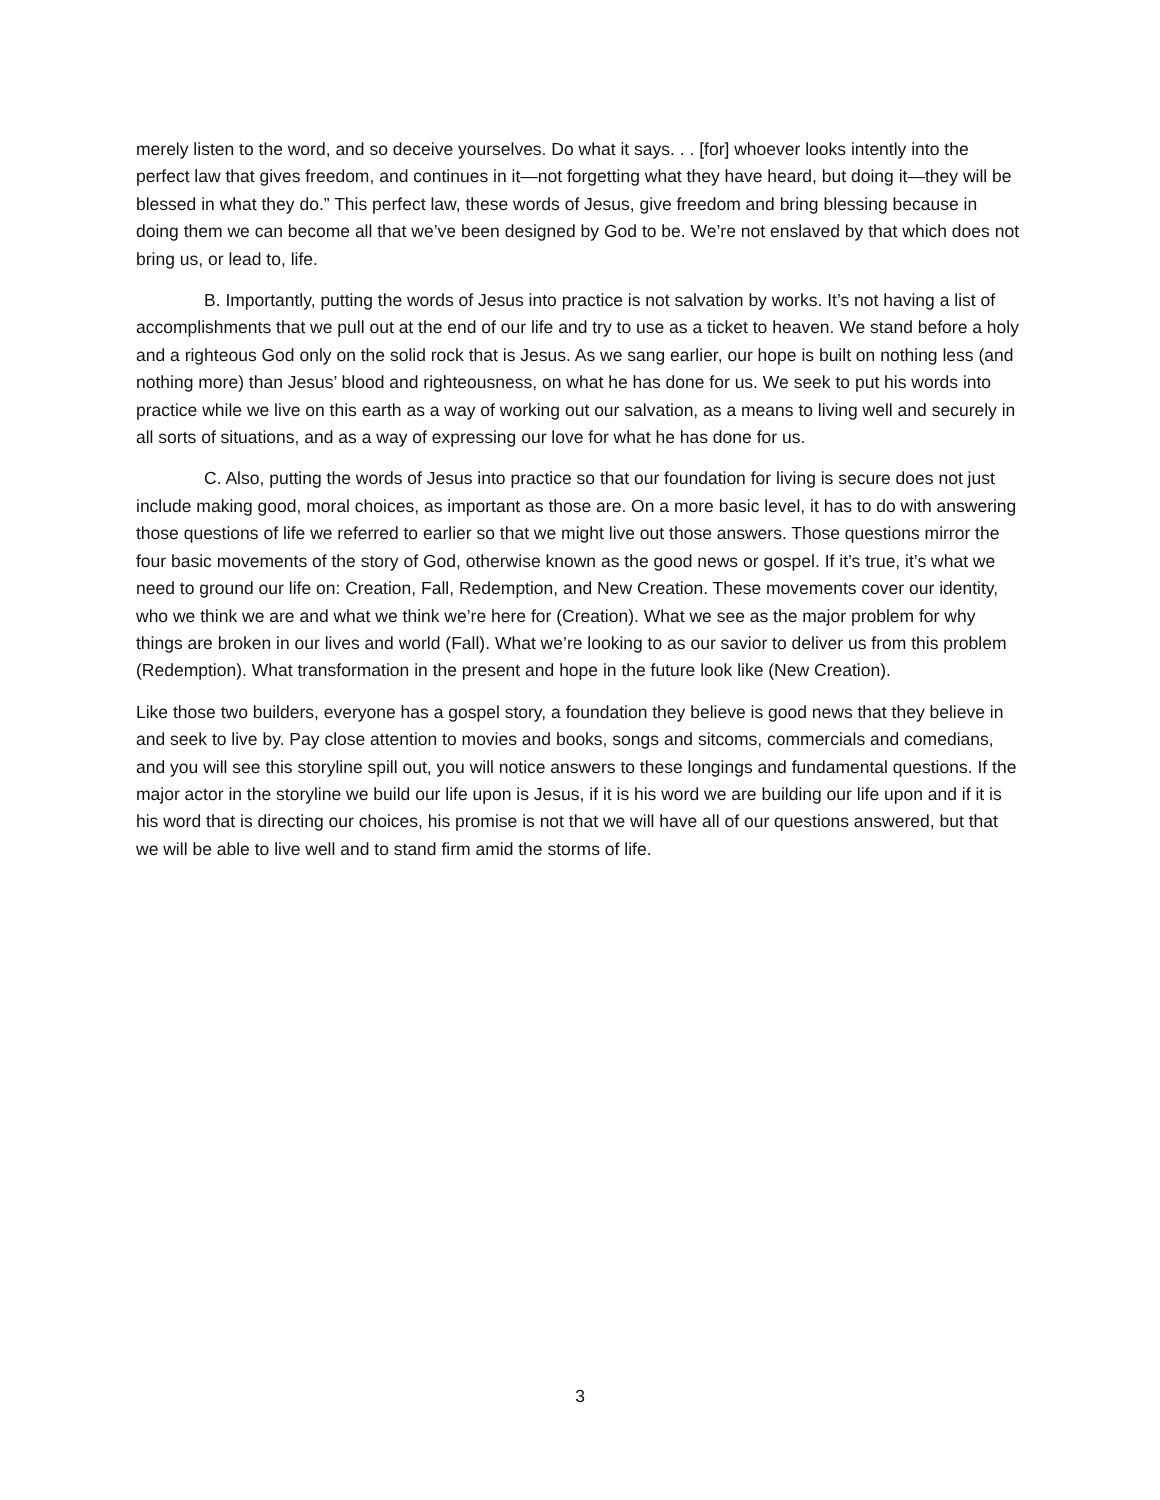merely listen to the word, and so deceive yourselves. Do what it says. . . [for] whoever looks intently into the perfect law that gives freedom, and continues in it—not forgetting what they have heard, but doing it—they will be blessed in what they do.” This perfect law, these words of Jesus, give freedom and bring blessing because in doing them we can become all that we’ve been designed by God to be. We’re not enslaved by that which does not bring us, or lead to, life.
B. Importantly, putting the words of Jesus into practice is not salvation by works. It’s not having a list of accomplishments that we pull out at the end of our life and try to use as a ticket to heaven. We stand before a holy and a righteous God only on the solid rock that is Jesus. As we sang earlier, our hope is built on nothing less (and nothing more) than Jesus’ blood and righteousness, on what he has done for us. We seek to put his words into practice while we live on this earth as a way of working out our salvation, as a means to living well and securely in all sorts of situations, and as a way of expressing our love for what he has done for us.
C. Also, putting the words of Jesus into practice so that our foundation for living is secure does not just include making good, moral choices, as important as those are. On a more basic level, it has to do with answering those questions of life we referred to earlier so that we might live out those answers. Those questions mirror the four basic movements of the story of God, otherwise known as the good news or gospel. If it’s true, it’s what we need to ground our life on: Creation, Fall, Redemption, and New Creation. These movements cover our identity, who we think we are and what we think we’re here for (Creation). What we see as the major problem for why things are broken in our lives and world (Fall). What we’re looking to as our savior to deliver us from this problem (Redemption). What transformation in the present and hope in the future look like (New Creation).
Like those two builders, everyone has a gospel story, a foundation they believe is good news that they believe in and seek to live by. Pay close attention to movies and books, songs and sitcoms, commercials and comedians, and you will see this storyline spill out, you will notice answers to these longings and fundamental questions. If the major actor in the storyline we build our life upon is Jesus, if it is his word we are building our life upon and if it is his word that is directing our choices, his promise is not that we will have all of our questions answered, but that we will be able to live well and to stand firm amid the storms of life.
3